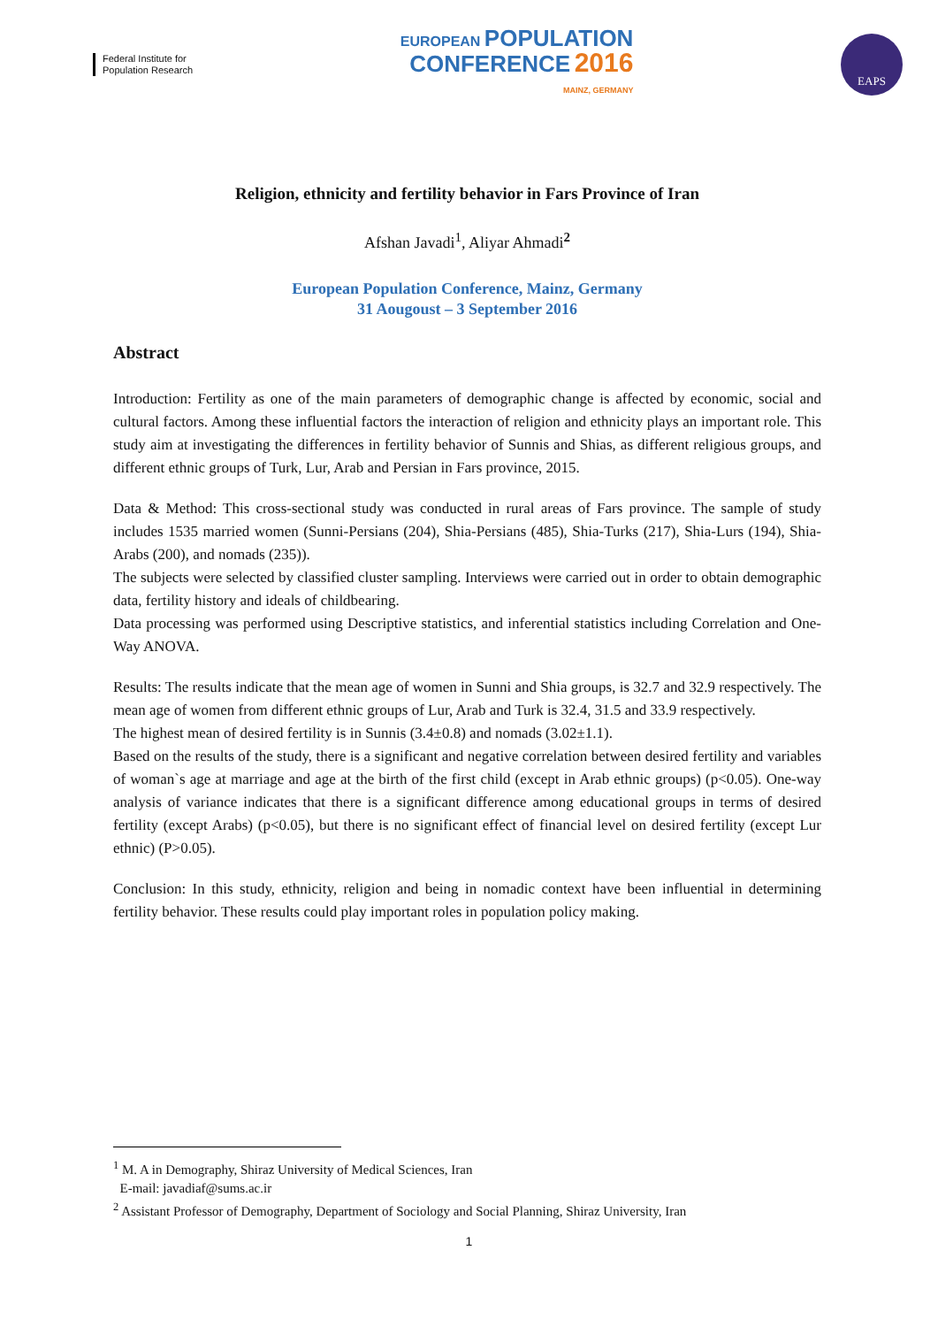Federal Institute for
Population Research
EUROPEAN POPULATION
CONFERENCE 2016
MAINZ, GERMANY
EAPS
Religion, ethnicity and fertility behavior in Fars Province of Iran
Afshan Javadi<sup>1</sup>, Aliyar Ahmadi<sup>2</sup>
European Population Conference, Mainz, Germany
31 Aougoust – 3 September 2016
Abstract
Introduction: Fertility as one of the main parameters of demographic change is affected by economic, social and cultural factors. Among these influential factors the interaction of religion and ethnicity plays an important role. This study aim at investigating the differences in fertility behavior of Sunnis and Shias, as different religious groups, and different ethnic groups of Turk, Lur, Arab and Persian in Fars province, 2015.
Data & Method: This cross-sectional study was conducted in rural areas of Fars province. The sample of study includes 1535 married women (Sunni-Persians (204), Shia-Persians (485), Shia-Turks (217), Shia-Lurs (194), Shia- Arabs (200), and nomads (235)).
The subjects were selected by classified cluster sampling. Interviews were carried out in order to obtain demographic data, fertility history and ideals of childbearing.
Data processing was performed using Descriptive statistics, and inferential statistics including Correlation and One-Way ANOVA.
Results: The results indicate that the mean age of women in Sunni and Shia groups, is 32.7 and 32.9 respectively. The mean age of women from different ethnic groups of Lur, Arab and Turk is 32.4, 31.5 and 33.9 respectively.
The highest mean of desired fertility is in Sunnis (3.4±0.8) and nomads (3.02±1.1).
Based on the results of the study, there is a significant and negative correlation between desired fertility and variables of woman`s age at marriage and age at the birth of the first child (except in Arab ethnic groups) (p<0.05). One-way analysis of variance indicates that there is a significant difference among educational groups in terms of desired fertility (except Arabs) (p<0.05), but there is no significant effect of financial level on desired fertility (except Lur ethnic) (P>0.05).
Conclusion: In this study, ethnicity, religion and being in nomadic context have been influential in determining fertility behavior. These results could play important roles in population policy making.
<sup>1</sup> M. A in Demography, Shiraz University of Medical Sciences, Iran
E-mail: javadiaf@sums.ac.ir
<sup>2</sup> Assistant Professor of Demography, Department of Sociology and Social Planning, Shiraz University, Iran
1